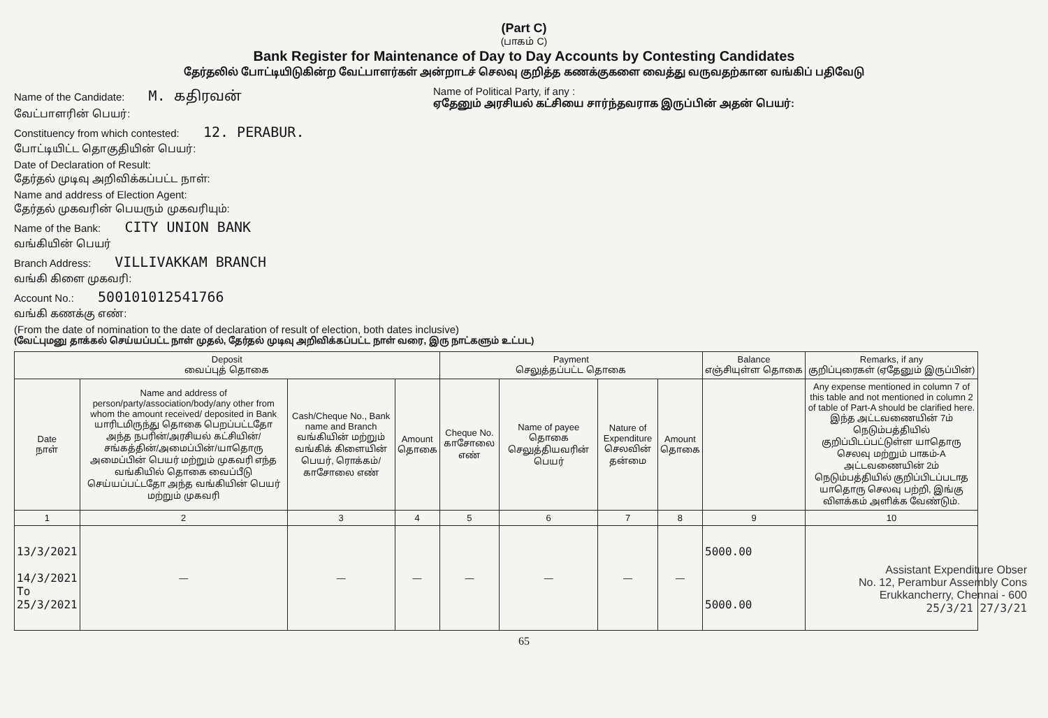(Part C)
(பாகம் C)
Bank Register for Maintenance of Day to Day Accounts by Contesting Candidates
தேர்தலில் போட்டியிடுகின்ற வேட்பாளர்கள் அன்றாடச் செலவு குறித்த கணக்குகளை வைத்து வருவதற்கான வங்கிப் பதிவேடு
Name of the Candidate: M. கதிரவன்
வேட்பாளரின் பெயர்:
Constituency from which contested: 12. PERABUR.
போட்டியிட்ட தொகுதியின் பெயர்:
Date of Declaration of Result:
தேர்தல் முடிவு அறிவிக்கப்பட்ட நாள்:
Name and address of Election Agent:
தேர்தல் முகவரின் பெயரும் முகவரியும்:
Name of the Bank: CITY UNION BANK
வங்கியின் பெயர்
Branch Address: VILLIVAKKAM BRANCH
வங்கி கிளை முகவரி:
Account No.: 500101012541766
வங்கி கணக்கு எண்:
Name of Political Party, if any :
ஏதேனும் அரசியல் கட்சியை சார்ந்தவராக இருப்பின் அதன் பெயர்:
(From the date of nomination to the date of declaration of result of election, both dates inclusive)
(வேட்புமனு தாக்கல் செய்யப்பட்ட நாள் முதல், தேர்தல் முடிவு அறிவிக்கப்பட்ட நாள் வரை, இரு நாட்களும் உட்பட)
| Deposit வைப்புத் தொகை | | | | Payment செலுத்தப்பட்ட தொகை | | | | Balance எஞ்சியுள்ள தொகை | Remarks, if any குறிப்புரைகள் (ஏதேனும் இருப்பின்) |
| --- | --- | --- | --- | --- | --- | --- | --- | --- | --- |
| Date நாள் | Name and address of person/party/association/body/any other from whom the amount received/ deposited in Bank யாரிடமிருந்து தொகை பெறப்பட்டதோ அந்த நபரின்/அரசியல் கட்சியின்/சங்கத்தின்/அமைப்பின்/யாதொரு அமைப்பின் பெயர் மற்றும் முகவரி எந்த வங்கியில் தொகை வைப்பீடு செய்யப்பட்டதோ அந்த வங்கியின் பெயர் மற்றும் முகவரி | Cash/Cheque No., Bank name and Branch வங்கியின் மற்றும் வங்கிக் கிளையின் பெயர், ரொக்கம்/காசோலை எண் | Amount தொகை | Cheque No. காசோலை எண் | Name of payee தொகை செலுத்தியவரின் பெயர் | Nature of Expenditure செலவின் தன்மை | Amount தொகை | | Any expense mentioned in column 7 of this table and not mentioned in column 2 of table of Part-A should be clarified here. இந்த அட்டவணையின் 7ம் நெடும்பத்தியில் குறிப்பிடப்பட்டுள்ள யாதொரு செலவு மற்றும் பாகம்-A அட்டவணையின் 2ம் நெடும்பத்தியில் குறிப்பிடப்படாத யாதொரு செலவு பற்றி, இங்கு விளக்கம் அளிக்க வேண்டும். |
| 1 | 2 | 3 | 4 | 5 | 6 | 7 | 8 | 9 | 10 |
| 13/3/2021 14/3/2021 To 25/3/2021 | — | — | — | — | — | — | — | 5000.00 5000.00 | |
65
Assistant Expenditure Obser
No. 12, Perambur Assembly Cons
Erukkancherry, Chennai - 600
25/3/21 27/3/21